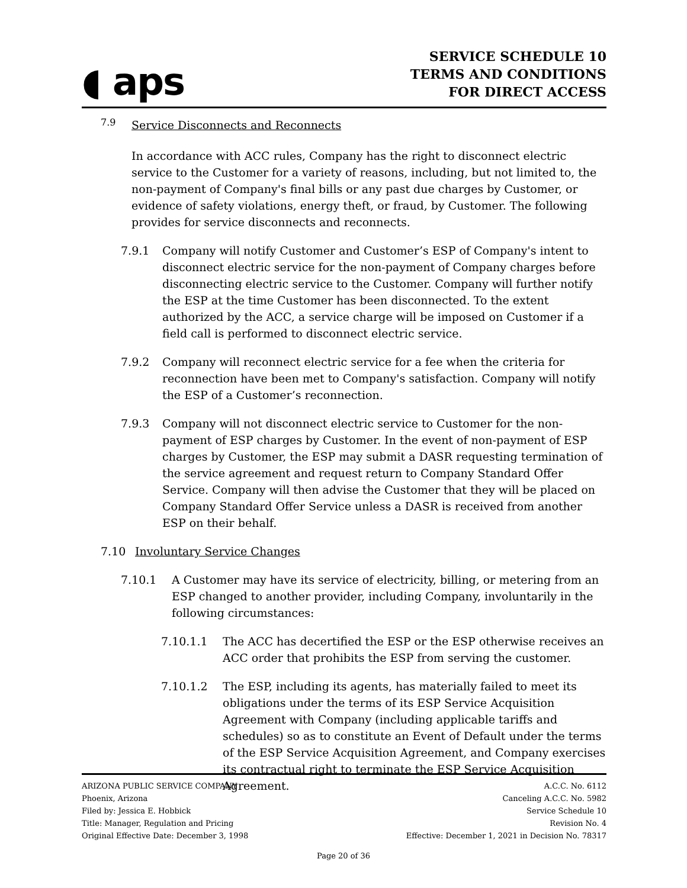◖ aps
SERVICE SCHEDULE 10
TERMS AND CONDITIONS
FOR DIRECT ACCESS
7.9
Service Disconnects and Reconnects
In accordance with ACC rules, Company has the right to disconnect electric service to the Customer for a variety of reasons, including, but not limited to, the non-payment of Company's final bills or any past due charges by Customer, or evidence of safety violations, energy theft, or fraud, by Customer. The following provides for service disconnects and reconnects.
7.9.1 Company will notify Customer and Customer’s ESP of Company's intent to disconnect electric service for the non-payment of Company charges before disconnecting electric service to the Customer. Company will further notify the ESP at the time Customer has been disconnected. To the extent authorized by the ACC, a service charge will be imposed on Customer if a field call is performed to disconnect electric service.
7.9.2 Company will reconnect electric service for a fee when the criteria for reconnection have been met to Company's satisfaction. Company will notify the ESP of a Customer’s reconnection.
7.9.3 Company will not disconnect electric service to Customer for the non-payment of ESP charges by Customer. In the event of non-payment of ESP charges by Customer, the ESP may submit a DASR requesting termination of the service agreement and request return to Company Standard Offer Service. Company will then advise the Customer that they will be placed on Company Standard Offer Service unless a DASR is received from another ESP on their behalf.
7.10 Involuntary Service Changes
7.10.1 A Customer may have its service of electricity, billing, or metering from an ESP changed to another provider, including Company, involuntarily in the following circumstances:
7.10.1.1 The ACC has decertified the ESP or the ESP otherwise receives an ACC order that prohibits the ESP from serving the customer.
7.10.1.2 The ESP, including its agents, has materially failed to meet its obligations under the terms of its ESP Service Acquisition Agreement with Company (including applicable tariffs and schedules) so as to constitute an Event of Default under the terms of the ESP Service Acquisition Agreement, and Company exercises its contractual right to terminate the ESP Service Acquisition Agreement.
ARIZONA PUBLIC SERVICE COMPANY
Phoenix, Arizona
Filed by: Jessica E. Hobbick
Title: Manager, Regulation and Pricing
Original Effective Date: December 3, 1998
A.C.C. No. 6112
Canceling A.C.C. No. 5982
Service Schedule 10
Revision No. 4
Effective: December 1, 2021 in Decision No. 78317
Page 20 of 36